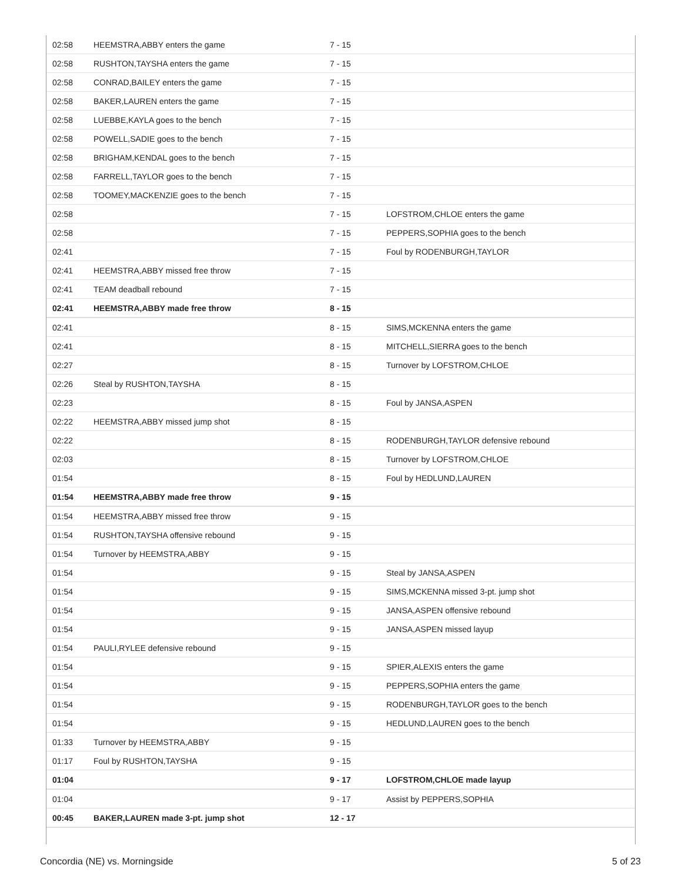| 02:58 | HEEMSTRA,ABBY enters the game | 7 - 15 | |
| 02:58 | RUSHTON,TAYSHA enters the game | 7 - 15 | |
| 02:58 | CONRAD,BAILEY enters the game | 7 - 15 | |
| 02:58 | BAKER,LAUREN enters the game | 7 - 15 | |
| 02:58 | LUEBBE,KAYLA goes to the bench | 7 - 15 | |
| 02:58 | POWELL,SADIE goes to the bench | 7 - 15 | |
| 02:58 | BRIGHAM,KENDAL goes to the bench | 7 - 15 | |
| 02:58 | FARRELL,TAYLOR goes to the bench | 7 - 15 | |
| 02:58 | TOOMEY,MACKENZIE goes to the bench | 7 - 15 | |
| 02:58 | | 7 - 15 | LOFSTROM,CHLOE enters the game |
| 02:58 | | 7 - 15 | PEPPERS,SOPHIA goes to the bench |
| 02:41 | | 7 - 15 | Foul by RODENBURGH,TAYLOR |
| 02:41 | HEEMSTRA,ABBY missed free throw | 7 - 15 | |
| 02:41 | TEAM deadball rebound | 7 - 15 | |
| 02:41 | HEEMSTRA,ABBY made free throw | 8 - 15 | |
| 02:41 | | 8 - 15 | SIMS,MCKENNA enters the game |
| 02:41 | | 8 - 15 | MITCHELL,SIERRA goes to the bench |
| 02:27 | | 8 - 15 | Turnover by LOFSTROM,CHLOE |
| 02:26 | Steal by RUSHTON,TAYSHA | 8 - 15 | |
| 02:23 | | 8 - 15 | Foul by JANSA,ASPEN |
| 02:22 | HEEMSTRA,ABBY missed jump shot | 8 - 15 | |
| 02:22 | | 8 - 15 | RODENBURGH,TAYLOR defensive rebound |
| 02:03 | | 8 - 15 | Turnover by LOFSTROM,CHLOE |
| 01:54 | | 8 - 15 | Foul by HEDLUND,LAUREN |
| 01:54 | HEEMSTRA,ABBY made free throw | 9 - 15 | |
| 01:54 | HEEMSTRA,ABBY missed free throw | 9 - 15 | |
| 01:54 | RUSHTON,TAYSHA offensive rebound | 9 - 15 | |
| 01:54 | Turnover by HEEMSTRA,ABBY | 9 - 15 | |
| 01:54 | | 9 - 15 | Steal by JANSA,ASPEN |
| 01:54 | | 9 - 15 | SIMS,MCKENNA missed 3-pt. jump shot |
| 01:54 | | 9 - 15 | JANSA,ASPEN offensive rebound |
| 01:54 | | 9 - 15 | JANSA,ASPEN missed layup |
| 01:54 | PAULI,RYLEE defensive rebound | 9 - 15 | |
| 01:54 | | 9 - 15 | SPIER,ALEXIS enters the game |
| 01:54 | | 9 - 15 | PEPPERS,SOPHIA enters the game |
| 01:54 | | 9 - 15 | RODENBURGH,TAYLOR goes to the bench |
| 01:54 | | 9 - 15 | HEDLUND,LAUREN goes to the bench |
| 01:33 | Turnover by HEEMSTRA,ABBY | 9 - 15 | |
| 01:17 | Foul by RUSHTON,TAYSHA | 9 - 15 | |
| 01:04 | | 9 - 17 | LOFSTROM,CHLOE made layup |
| 01:04 | | 9 - 17 | Assist by PEPPERS,SOPHIA |
| 00:45 | BAKER,LAUREN made 3-pt. jump shot | 12 - 17 | |
Concordia (NE) vs. Morningside 5 of 23